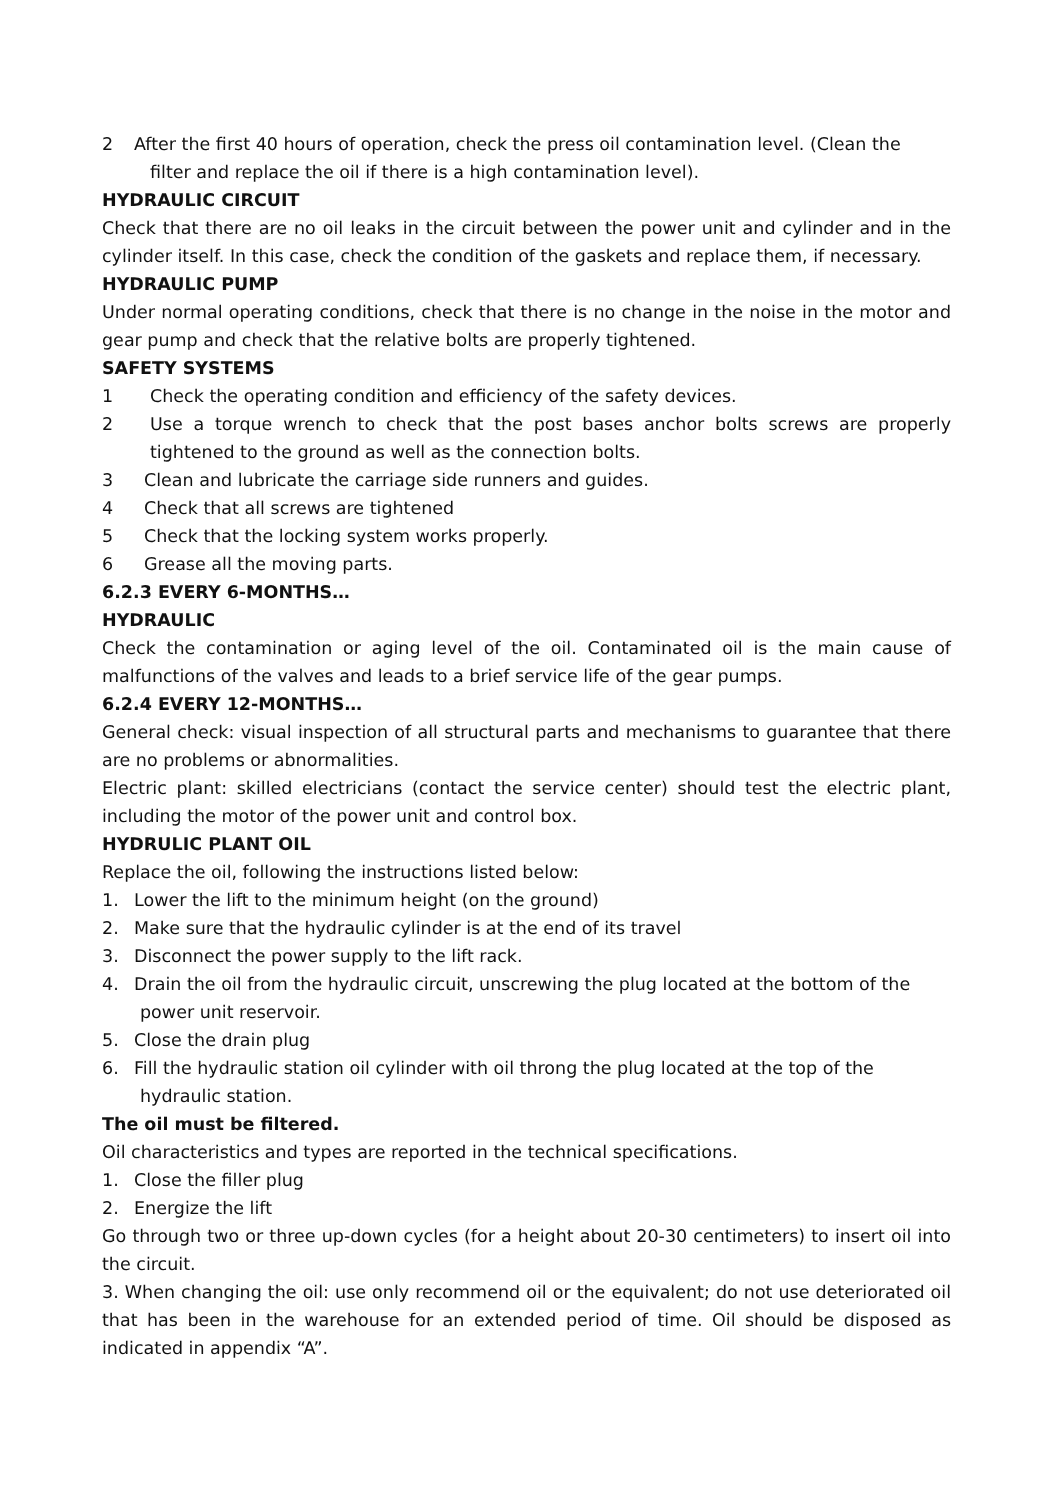2 After the first 40 hours of operation, check the press oil contamination level. (Clean the
filter and replace the oil if there is a high contamination level).
HYDRAULIC CIRCUIT
Check that there are no oil leaks in the circuit between the power unit and cylinder and in the cylinder itself. In this case, check the condition of the gaskets and replace them, if necessary.
HYDRAULIC PUMP
Under normal operating conditions, check that there is no change in the noise in the motor and gear pump and check that the relative bolts are properly tightened.
SAFETY SYSTEMS
1 Check the operating condition and efficiency of the safety devices.
2 Use a torque wrench to check that the post bases anchor bolts screws are properly tightened to the ground as well as the connection bolts.
3 Clean and lubricate the carriage side runners and guides.
4 Check that all screws are tightened
5 Check that the locking system works properly.
6 Grease all the moving parts.
6.2.3 EVERY 6-MONTHS…
HYDRAULIC
Check the contamination or aging level of the oil. Contaminated oil is the main cause of malfunctions of the valves and leads to a brief service life of the gear pumps.
6.2.4 EVERY 12-MONTHS…
General check: visual inspection of all structural parts and mechanisms to guarantee that there are no problems or abnormalities.
Electric plant: skilled electricians (contact the service center) should test the electric plant, including the motor of the power unit and control box.
HYDRULIC PLANT OIL
Replace the oil, following the instructions listed below:
1. Lower the lift to the minimum height (on the ground)
2. Make sure that the hydraulic cylinder is at the end of its travel
3. Disconnect the power supply to the lift rack.
4. Drain the oil from the hydraulic circuit, unscrewing the plug located at the bottom of the
power unit reservoir.
5. Close the drain plug
6. Fill the hydraulic station oil cylinder with oil throng the plug located at the top of the
hydraulic station.
The oil must be filtered.
Oil characteristics and types are reported in the technical specifications.
1. Close the filler plug
2. Energize the lift
Go through two or three up-down cycles (for a height about 20-30 centimeters) to insert oil into the circuit.
3. When changing the oil: use only recommend oil or the equivalent; do not use deteriorated oil that has been in the warehouse for an extended period of time. Oil should be disposed as indicated in appendix “A”.